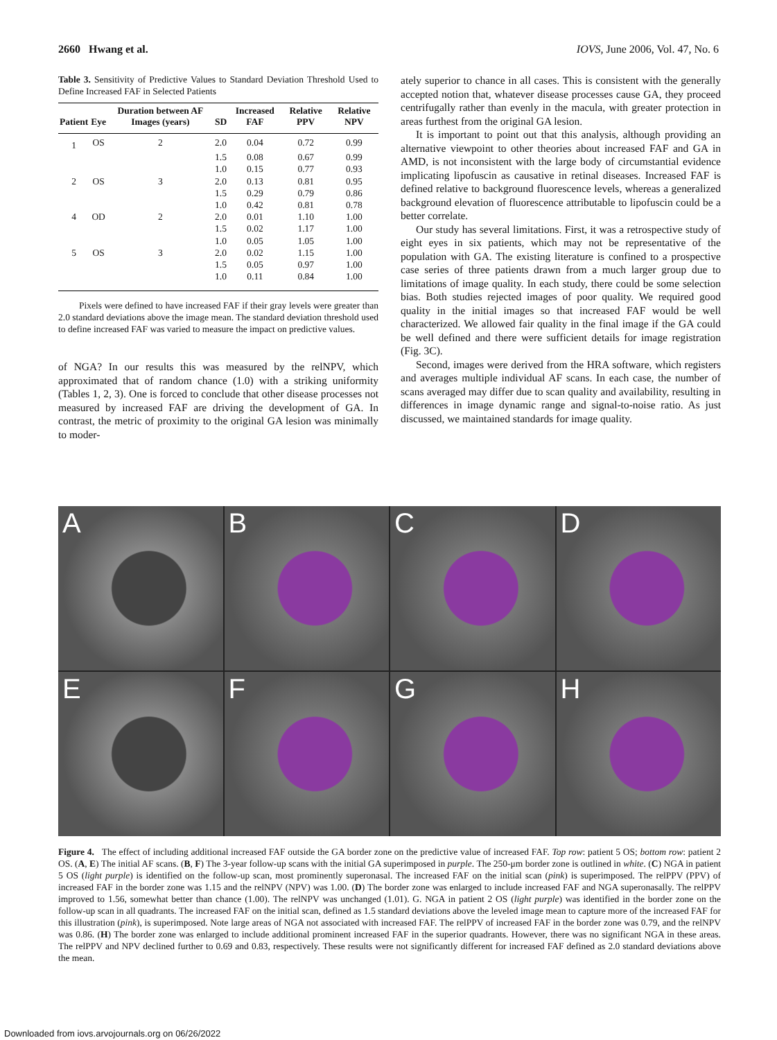2660 Hwang et al. IOVS, June 2006, Vol. 47, No. 6
Table 3. Sensitivity of Predictive Values to Standard Deviation Threshold Used to Define Increased FAF in Selected Patients
| Patient | Eye | Duration between AF Images (years) | SD | Increased FAF | Relative PPV | Relative NPV |
| --- | --- | --- | --- | --- | --- | --- |
| 1 | OS | 2 | 2.0 | 0.04 | 0.72 | 0.99 |
| | | | 1.5 | 0.08 | 0.67 | 0.99 |
| | | | 1.0 | 0.15 | 0.77 | 0.93 |
| 2 | OS | 3 | 2.0 | 0.13 | 0.81 | 0.95 |
| | | | 1.5 | 0.29 | 0.79 | 0.86 |
| | | | 1.0 | 0.42 | 0.81 | 0.78 |
| 4 | OD | 2 | 2.0 | 0.01 | 1.10 | 1.00 |
| | | | 1.5 | 0.02 | 1.17 | 1.00 |
| | | | 1.0 | 0.05 | 1.05 | 1.00 |
| 5 | OS | 3 | 2.0 | 0.02 | 1.15 | 1.00 |
| | | | 1.5 | 0.05 | 0.97 | 1.00 |
| | | | 1.0 | 0.11 | 0.84 | 1.00 |
Pixels were defined to have increased FAF if their gray levels were greater than 2.0 standard deviations above the image mean. The standard deviation threshold used to define increased FAF was varied to measure the impact on predictive values.
of NGA? In our results this was measured by the relNPV, which approximated that of random chance (1.0) with a striking uniformity (Tables 1, 2, 3). One is forced to conclude that other disease processes not measured by increased FAF are driving the development of GA. In contrast, the metric of proximity to the original GA lesion was minimally to moder-
ately superior to chance in all cases. This is consistent with the generally accepted notion that, whatever disease processes cause GA, they proceed centrifugally rather than evenly in the macula, with greater protection in areas furthest from the original GA lesion.
It is important to point out that this analysis, although providing an alternative viewpoint to other theories about increased FAF and GA in AMD, is not inconsistent with the large body of circumstantial evidence implicating lipofuscin as causative in retinal diseases. Increased FAF is defined relative to background fluorescence levels, whereas a generalized background elevation of fluorescence attributable to lipofuscin could be a better correlate.
Our study has several limitations. First, it was a retrospective study of eight eyes in six patients, which may not be representative of the population with GA. The existing literature is confined to a prospective case series of three patients drawn from a much larger group due to limitations of image quality. In each study, there could be some selection bias. Both studies rejected images of poor quality. We required good quality in the initial images so that increased FAF would be well characterized. We allowed fair quality in the final image if the GA could be well defined and there were sufficient details for image registration (Fig. 3C).
Second, images were derived from the HRA software, which registers and averages multiple individual AF scans. In each case, the number of scans averaged may differ due to scan quality and availability, resulting in differences in image dynamic range and signal-to-noise ratio. As just discussed, we maintained standards for image quality.
A
B
C
D
E
F
G
H
Figure 4. The effect of including additional increased FAF outside the GA border zone on the predictive value of increased FAF. Top row: patient 5 OS; bottom row: patient 2 OS. (A, E) The initial AF scans. (B, F) The 3-year follow-up scans with the initial GA superimposed in purple. The 250-μm border zone is outlined in white. (C) NGA in patient 5 OS (light purple) is identified on the follow-up scan, most prominently superonasal. The increased FAF on the initial scan (pink) is superimposed. The relPPV (PPV) of increased FAF in the border zone was 1.15 and the relNPV (NPV) was 1.00. (D) The border zone was enlarged to include increased FAF and NGA superonasally. The relPPV improved to 1.56, somewhat better than chance (1.00). The relNPV was unchanged (1.01). G. NGA in patient 2 OS (light purple) was identified in the border zone on the follow-up scan in all quadrants. The increased FAF on the initial scan, defined as 1.5 standard deviations above the leveled image mean to capture more of the increased FAF for this illustration (pink), is superimposed. Note large areas of NGA not associated with increased FAF. The relPPV of increased FAF in the border zone was 0.79, and the relNPV was 0.86. (H) The border zone was enlarged to include additional prominent increased FAF in the superior quadrants. However, there was no significant NGA in these areas. The relPPV and NPV declined further to 0.69 and 0.83, respectively. These results were not significantly different for increased FAF defined as 2.0 standard deviations above the mean.
Downloaded from iovs.arvojournals.org on 06/26/2022